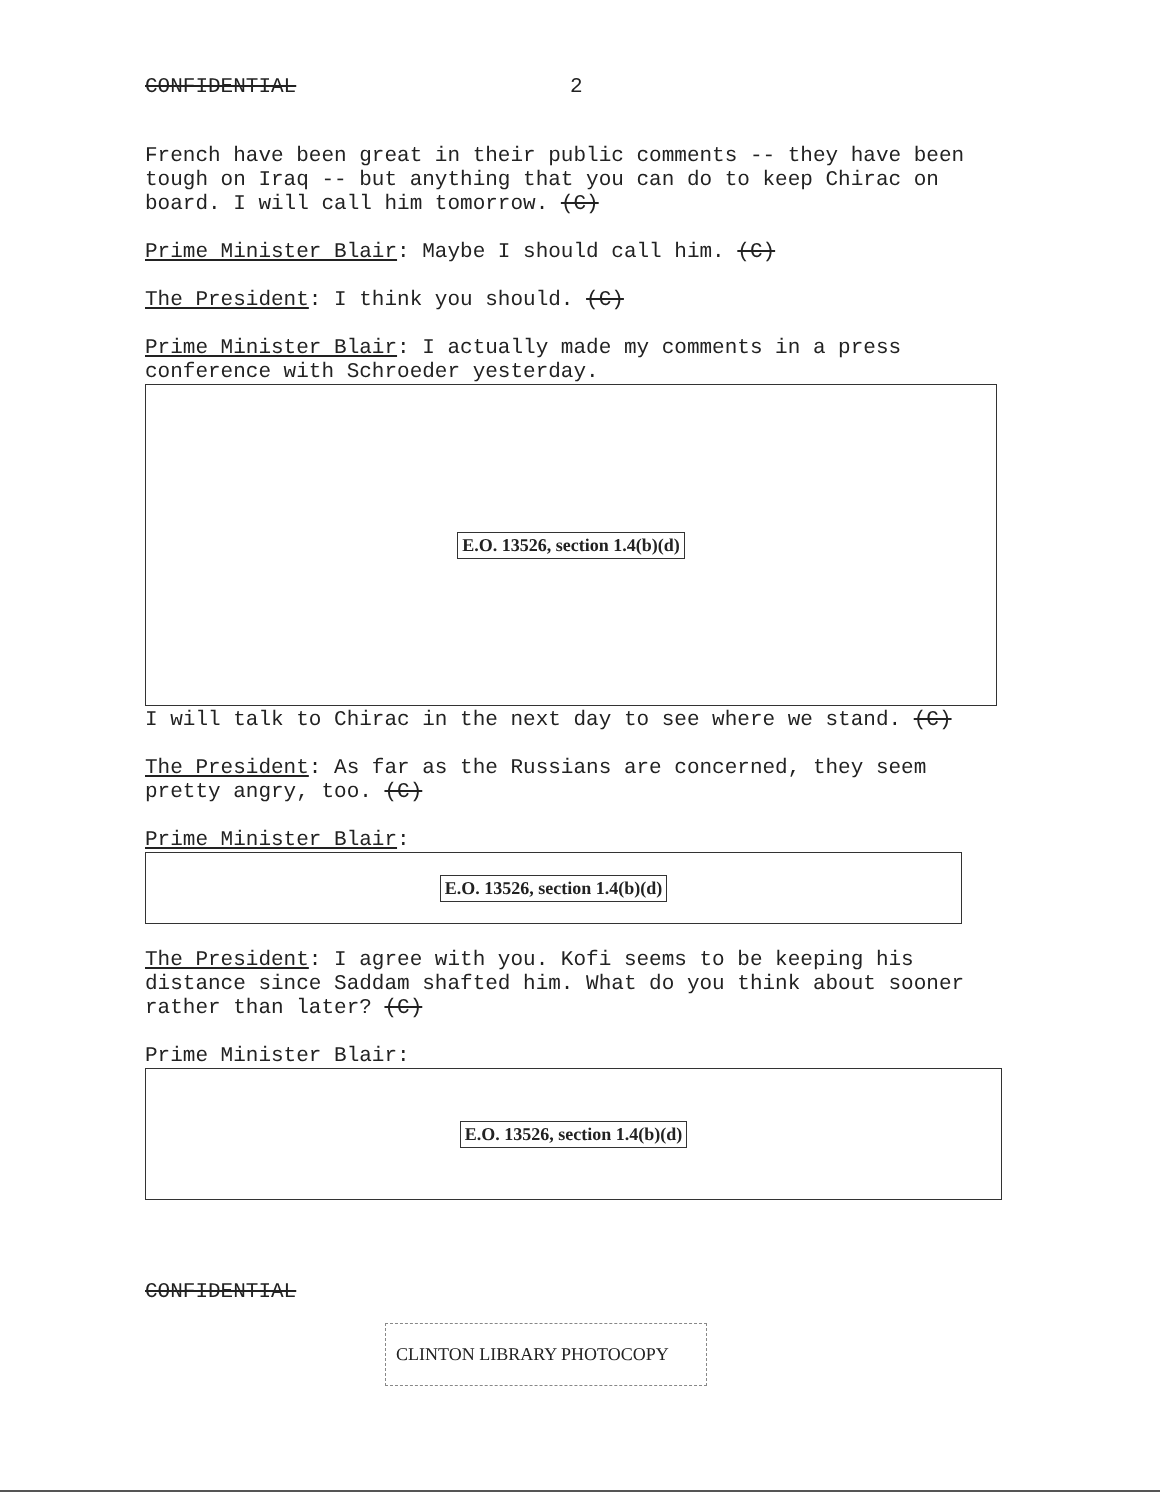CONFIDENTIAL 2
French have been great in their public comments -- they have been tough on Iraq -- but anything that you can do to keep Chirac on board. I will call him tomorrow. (C)
Prime Minister Blair: Maybe I should call him. (C)
The President: I think you should. (C)
Prime Minister Blair: I actually made my comments in a press conference with Schroeder yesterday.
E.O. 13526, section 1.4(b)(d)
I will talk to Chirac in the next day to see where we stand. (C)
The President: As far as the Russians are concerned, they seem pretty angry, too. (C)
Prime Minister Blair:
E.O. 13526, section 1.4(b)(d)
The President: I agree with you. Kofi seems to be keeping his distance since Saddam shafted him. What do you think about sooner rather than later? (C)
Prime Minister Blair:
E.O. 13526, section 1.4(b)(d)
CONFIDENTIAL
CLINTON LIBRARY PHOTOCOPY